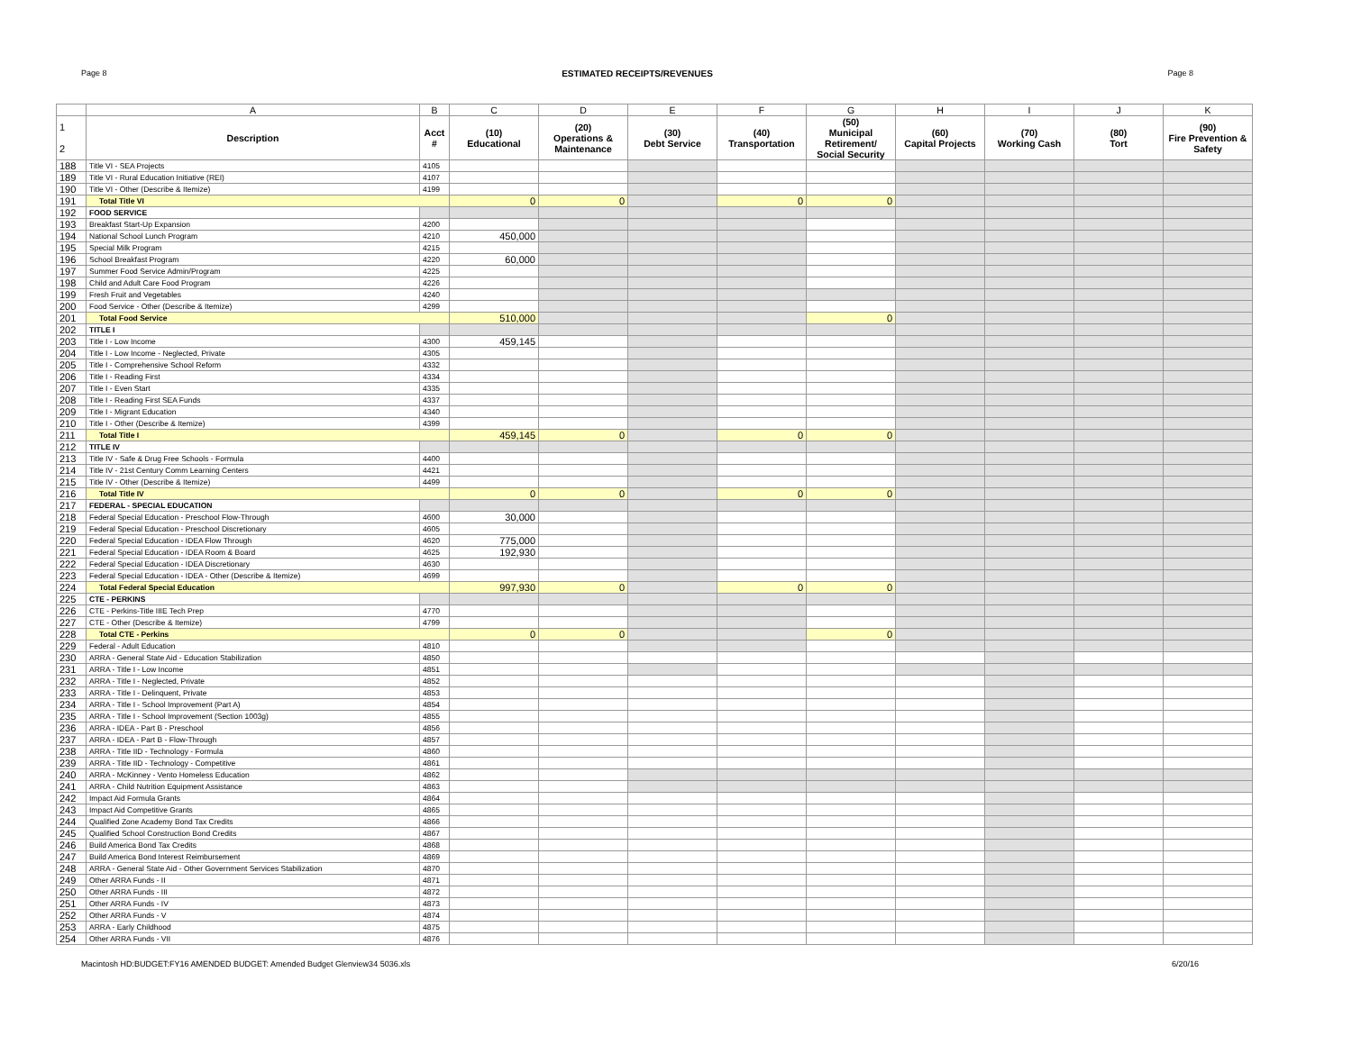Page 8 ESTIMATED RECEIPTS/REVENUES Page 8
| | A | B | C | D | E | F | G | H | I | J | K |
| --- | --- | --- | --- | --- | --- | --- | --- | --- | --- | --- | --- |
| 1 2 | Description | Acct # | (10) Educational | (20) Operations & Maintenance | (30) Debt Service | (40) Transportation | (50) Municipal Retirement/ Social Security | (60) Capital Projects | (70) Working Cash | (80) Tort | (90) Fire Prevention & Safety |
| 188 | Title VI - SEA Projects | 4105 | | | | | | | | | |
| 189 | Title VI - Rural Education Initiative (REI) | 4107 | | | | | | | | | |
| 190 | Title VI - Other (Describe & Itemize) | 4199 | | | | | | | | | |
| 191 | Total Title VI | | 0 | 0 | | 0 | 0 | | | | |
| 192 | FOOD SERVICE | | | | | | | | | | |
| 193 | Breakfast Start-Up Expansion | 4200 | | | | | | | | | |
| 194 | National School Lunch Program | 4210 | 450,000 | | | | | | | | |
| 195 | Special Milk Program | 4215 | | | | | | | | | |
| 196 | School Breakfast Program | 4220 | 60,000 | | | | | | | | |
| 197 | Summer Food Service Admin/Program | 4225 | | | | | | | | | |
| 198 | Child and Adult Care Food Program | 4226 | | | | | | | | | |
| 199 | Fresh Fruit and Vegetables | 4240 | | | | | | | | | |
| 200 | Food Service - Other (Describe & Itemize) | 4299 | | | | | | | | | |
| 201 | Total Food Service | | 510,000 | | | | 0 | | | | |
| 202 | TITLE I | | | | | | | | | | |
| 203 | Title I - Low Income | 4300 | 459,145 | | | | | | | | |
| 204 | Title I - Low Income - Neglected, Private | 4305 | | | | | | | | | |
| 205 | Title I - Comprehensive School Reform | 4332 | | | | | | | | | |
| 206 | Title I - Reading First | 4334 | | | | | | | | | |
| 207 | Title I - Even Start | 4335 | | | | | | | | | |
| 208 | Title I - Reading First SEA Funds | 4337 | | | | | | | | | |
| 209 | Title I - Migrant Education | 4340 | | | | | | | | | |
| 210 | Title I - Other (Describe & Itemize) | 4399 | | | | | | | | | |
| 211 | Total Title I | | 459,145 | 0 | | 0 | 0 | | | | |
| 212 | TITLE IV | | | | | | | | | | |
| 213 | Title IV - Safe & Drug Free Schools - Formula | 4400 | | | | | | | | | |
| 214 | Title IV - 21st Century Comm Learning Centers | 4421 | | | | | | | | | |
| 215 | Title IV - Other (Describe & Itemize) | 4499 | | | | | | | | | |
| 216 | Total Title IV | | 0 | 0 | | 0 | 0 | | | | |
| 217 | FEDERAL - SPECIAL EDUCATION | | | | | | | | | | |
| 218 | Federal Special Education - Preschool Flow-Through | 4600 | 30,000 | | | | | | | | |
| 219 | Federal Special Education - Preschool Discretionary | 4605 | | | | | | | | | |
| 220 | Federal Special Education - IDEA Flow Through | 4620 | 775,000 | | | | | | | | |
| 221 | Federal Special Education - IDEA Room & Board | 4625 | 192,930 | | | | | | | | |
| 222 | Federal Special Education - IDEA Discretionary | 4630 | | | | | | | | | |
| 223 | Federal Special Education - IDEA - Other (Describe & Itemize) | 4699 | | | | | | | | | |
| 224 | Total Federal Special Education | | 997,930 | 0 | | 0 | 0 | | | | |
| 225 | CTE - PERKINS | | | | | | | | | | |
| 226 | CTE - Perkins-Title IIIE Tech Prep | 4770 | | | | | | | | | |
| 227 | CTE - Other (Describe & Itemize) | 4799 | | | | | | | | | |
| 228 | Total CTE - Perkins | | 0 | 0 | | | 0 | | | | |
| 229 | Federal - Adult Education | 4810 | | | | | | | | | |
| 230 | ARRA - General State Aid - Education Stabilization | 4850 | | | | | | | | | |
| 231 | ARRA - Title I - Low Income | 4851 | | | | | | | | | |
| 232 | ARRA - Title I - Neglected, Private | 4852 | | | | | | | | | |
| 233 | ARRA - Title I - Delinquent, Private | 4853 | | | | | | | | | |
| 234 | ARRA - Title I - School Improvement (Part A) | 4854 | | | | | | | | | |
| 235 | ARRA - Title I - School Improvement (Section 1003g) | 4855 | | | | | | | | | |
| 236 | ARRA - IDEA - Part B - Preschool | 4856 | | | | | | | | | |
| 237 | ARRA - IDEA - Part B - Flow-Through | 4857 | | | | | | | | | |
| 238 | ARRA - Title IID - Technology - Formula | 4860 | | | | | | | | | |
| 239 | ARRA - Title IID - Technology - Competitive | 4861 | | | | | | | | | |
| 240 | ARRA - McKinney - Vento Homeless Education | 4862 | | | | | | | | | |
| 241 | ARRA - Child Nutrition Equipment Assistance | 4863 | | | | | | | | | |
| 242 | Impact Aid Formula Grants | 4864 | | | | | | | | | |
| 243 | Impact Aid Competitive Grants | 4865 | | | | | | | | | |
| 244 | Qualified Zone Academy Bond Tax Credits | 4866 | | | | | | | | | |
| 245 | Qualified School Construction Bond Credits | 4867 | | | | | | | | | |
| 246 | Build America Bond Tax Credits | 4868 | | | | | | | | | |
| 247 | Build America Bond Interest Reimbursement | 4869 | | | | | | | | | |
| 248 | ARRA - General State Aid - Other Government Services Stabilization | 4870 | | | | | | | | | |
| 249 | Other ARRA Funds - II | 4871 | | | | | | | | | |
| 250 | Other ARRA Funds - III | 4872 | | | | | | | | | |
| 251 | Other ARRA Funds - IV | 4873 | | | | | | | | | |
| 252 | Other ARRA Funds - V | 4874 | | | | | | | | | |
| 253 | ARRA - Early Childhood | 4875 | | | | | | | | | |
| 254 | Other ARRA Funds - VII | 4876 | | | | | | | | | |
Macintosh HD:BUDGET:FY16 AMENDED BUDGET: Amended Budget Glenview34 5036.xls 6/20/16